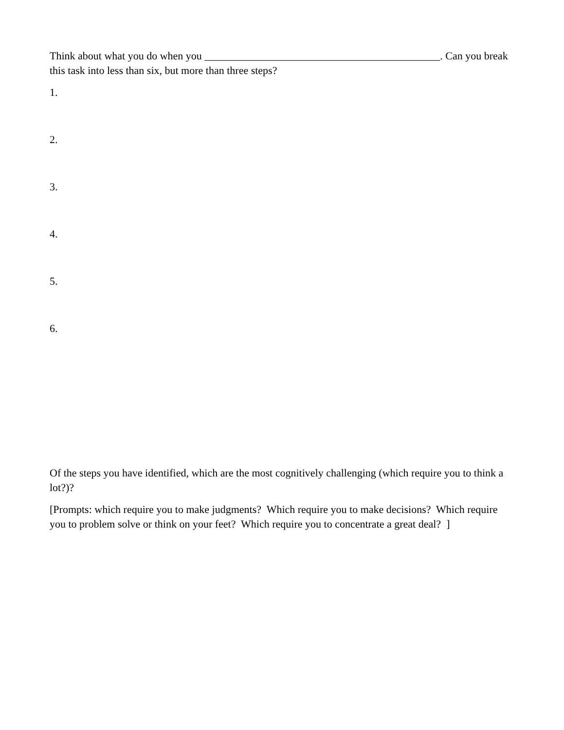Think about what you do when you ____________________________________________. Can you break this task into less than six, but more than three steps?
1.
2.
3.
4.
5.
6.
Of the steps you have identified, which are the most cognitively challenging (which require you to think a lot?)?
[Prompts: which require you to make judgments? Which require you to make decisions? Which require you to problem solve or think on your feet? Which require you to concentrate a great deal? ]